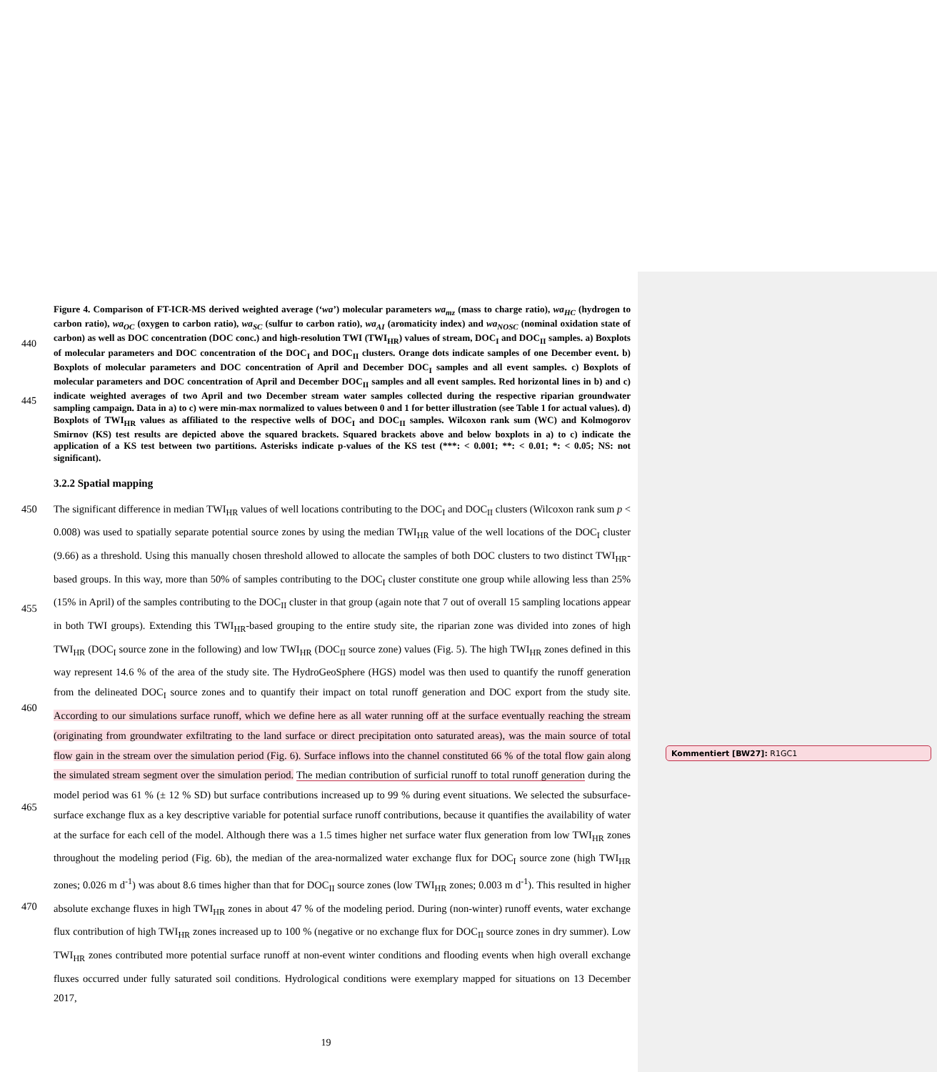440
445
Figure 4. Comparison of FT-ICR-MS derived weighted average (‘wa’) molecular parameters wa<sub>mz</sub> (mass to charge ratio), wa<sub>HC</sub> (hydrogen to carbon ratio), wa<sub>OC</sub> (oxygen to carbon ratio), wa<sub>SC</sub> (sulfur to carbon ratio), wa<sub>AI</sub> (aromaticity index) and wa<sub>NOSC</sub> (nominal oxidation state of carbon) as well as DOC concentration (DOC conc.) and high-resolution TWI (TWI<sub>HR</sub>) values of stream, DOC<sub>I</sub> and DOC<sub>II</sub> samples. a) Boxplots of molecular parameters and DOC concentration of the DOC<sub>I</sub> and DOC<sub>II</sub> clusters. Orange dots indicate samples of one December event. b) Boxplots of molecular parameters and DOC concentration of April and December DOC<sub>I</sub> samples and all event samples. c) Boxplots of molecular parameters and DOC concentration of April and December DOC<sub>II</sub> samples and all event samples. Red horizontal lines in b) and c) indicate weighted averages of two April and two December stream water samples collected during the respective riparian groundwater sampling campaign. Data in a) to c) were min-max normalized to values between 0 and 1 for better illustration (see Table 1 for actual values). d) Boxplots of TWI<sub>HR</sub> values as affiliated to the respective wells of DOC<sub>I</sub> and DOC<sub>II</sub> samples. Wilcoxon rank sum (WC) and Kolmogorov Smirnov (KS) test results are depicted above the squared brackets. Squared brackets above and below boxplots in a) to c) indicate the application of a KS test between two partitions. Asterisks indicate p-values of the KS test (***: < 0.001; **: < 0.01; *: < 0.05; NS: not significant).
3.2.2 Spatial mapping
450
455
460
465
470
The significant difference in median TWI<sub>HR</sub> values of well locations contributing to the DOC<sub>I</sub> and DOC<sub>II</sub> clusters (Wilcoxon rank sum p < 0.008) was used to spatially separate potential source zones by using the median TWI<sub>HR</sub> value of the well locations of the DOC<sub>I</sub> cluster (9.66) as a threshold. Using this manually chosen threshold allowed to allocate the samples of both DOC clusters to two distinct TWI<sub>HR</sub>-based groups. In this way, more than 50% of samples contributing to the DOC<sub>I</sub> cluster constitute one group while allowing less than 25% (15% in April) of the samples contributing to the DOC<sub>II</sub> cluster in that group (again note that 7 out of overall 15 sampling locations appear in both TWI groups). Extending this TWI<sub>HR</sub>-based grouping to the entire study site, the riparian zone was divided into zones of high TWI<sub>HR</sub> (DOC<sub>I</sub> source zone in the following) and low TWI<sub>HR</sub> (DOC<sub>II</sub> source zone) values (Fig. 5). The high TWI<sub>HR</sub> zones defined in this way represent 14.6 % of the area of the study site. The HydroGeoSphere (HGS) model was then used to quantify the runoff generation from the delineated DOC<sub>I</sub> source zones and to quantify their impact on total runoff generation and DOC export from the study site. According to our simulations surface runoff, which we define here as all water running off at the surface eventually reaching the stream (originating from groundwater exfiltrating to the land surface or direct precipitation onto saturated areas), was the main source of total flow gain in the stream over the simulation period (Fig. 6). Surface inflows into the channel constituted 66 % of the total flow gain along the simulated stream segment over the simulation period. The median contribution of surficial runoff to total runoff generation during the model period was 61 % (± 12 % SD) but surface contributions increased up to 99 % during event situations. We selected the subsurface-surface exchange flux as a key descriptive variable for potential surface runoff contributions, because it quantifies the availability of water at the surface for each cell of the model. Although there was a 1.5 times higher net surface water flux generation from low TWI<sub>HR</sub> zones throughout the modeling period (Fig. 6b), the median of the area-normalized water exchange flux for DOC<sub>I</sub> source zone (high TWI<sub>HR</sub> zones; 0.026 m d<sup>-1</sup>) was about 8.6 times higher than that for DOC<sub>II</sub> source zones (low TWI<sub>HR</sub> zones; 0.003 m d<sup>-1</sup>). This resulted in higher absolute exchange fluxes in high TWI<sub>HR</sub> zones in about 47 % of the modeling period. During (non-winter) runoff events, water exchange flux contribution of high TWI<sub>HR</sub> zones increased up to 100 % (negative or no exchange flux for DOC<sub>II</sub> source zones in dry summer). Low TWI<sub>HR</sub> zones contributed more potential surface runoff at non-event winter conditions and flooding events when high overall exchange fluxes occurred under fully saturated soil conditions. Hydrological conditions were exemplary mapped for situations on 13 December 2017,
19
Kommentiert [BW27]: R1GC1